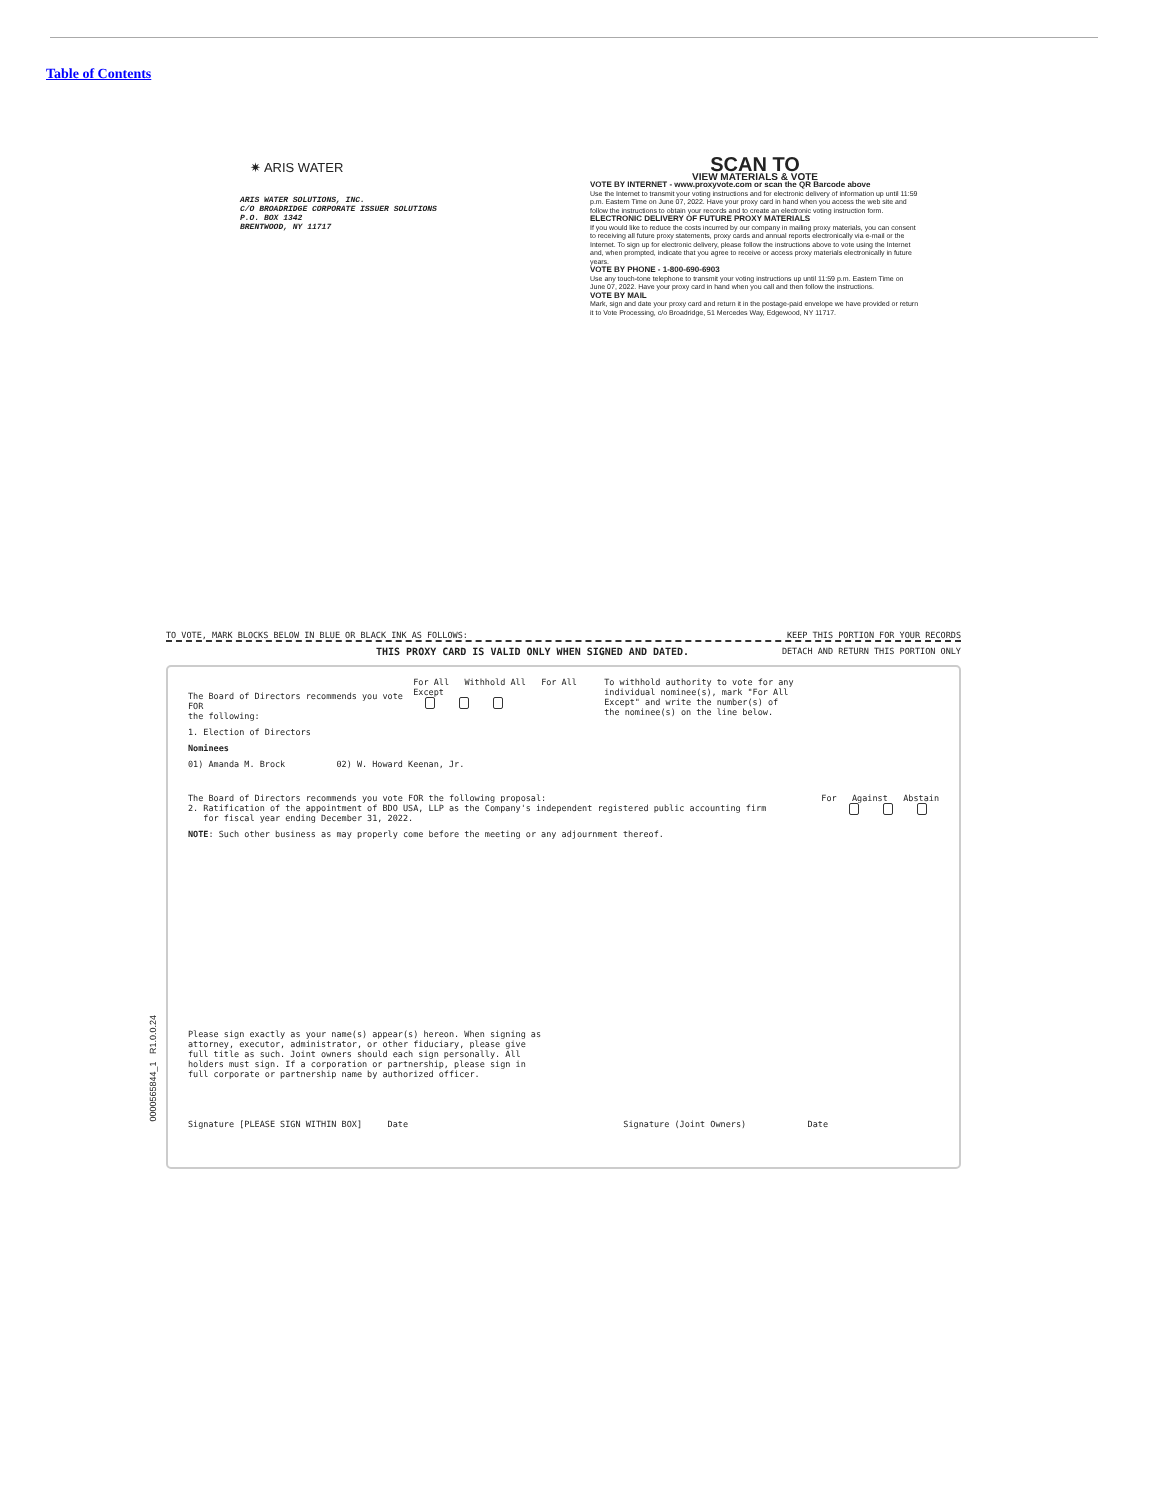Table of Contents
✷ ARIS WATER
ARIS WATER SOLUTIONS, INC.
C/O BROADRIDGE CORPORATE ISSUER SOLUTIONS
P.O. BOX 1342
BRENTWOOD, NY 11717
SCAN TO
VIEW MATERIALS & VOTE
VOTE BY INTERNET - www.proxyvote.com or scan the QR Barcode above
Use the Internet to transmit your voting instructions and for electronic delivery of information up until 11:59 p.m. Eastern Time on June 07, 2022. Have your proxy card in hand when you access the web site and follow the instructions to obtain your records and to create an electronic voting instruction form.
ELECTRONIC DELIVERY OF FUTURE PROXY MATERIALS
If you would like to reduce the costs incurred by our company in mailing proxy materials, you can consent to receiving all future proxy statements, proxy cards and annual reports electronically via e-mail or the Internet. To sign up for electronic delivery, please follow the instructions above to vote using the Internet and, when prompted, indicate that you agree to receive or access proxy materials electronically in future years.
VOTE BY PHONE - 1-800-690-6903
Use any touch-tone telephone to transmit your voting instructions up until 11:59 p.m. Eastern Time on June 07, 2022. Have your proxy card in hand when you call and then follow the instructions.
VOTE BY MAIL
Mark, sign and date your proxy card and return it in the postage-paid envelope we have provided or return it to Vote Processing, c/o Broadridge, 51 Mercedes Way, Edgewood, NY 11717.
0000565844_1 R1.0.0.24
TO VOTE, MARK BLOCKS BELOW IN BLUE OR BLACK INK AS FOLLOWS: KEEP THIS PORTION FOR YOUR RECORDS
THIS PROXY CARD IS VALID ONLY WHEN SIGNED AND DATED. DETACH AND RETURN THIS PORTION ONLY
The Board of Directors recommends you vote FOR
the following: For All Withhold All For All Except
To withhold authority to vote for any individual nominee(s), mark "For All Except" and write the number(s) of the nominee(s) on the line below.
1. Election of Directors
Nominees
01) Amanda M. Brock 02) W. Howard Keenan, Jr.
The Board of Directors recommends you vote FOR the following proposal: For Against Abstain
2. Ratification of the appointment of BDO USA, LLP as the Company's independent registered public accounting firm
for fiscal year ending December 31, 2022.
NOTE: Such other business as may properly come before the meeting or any adjournment thereof.
Please sign exactly as your name(s) appear(s) hereon. When signing as attorney, executor, administrator, or other fiduciary, please give full title as such. Joint owners should each sign personally. All holders must sign. If a corporation or partnership, please sign in full corporate or partnership name by authorized officer.
Signature [PLEASE SIGN WITHIN BOX] Date Signature (Joint Owners) Date